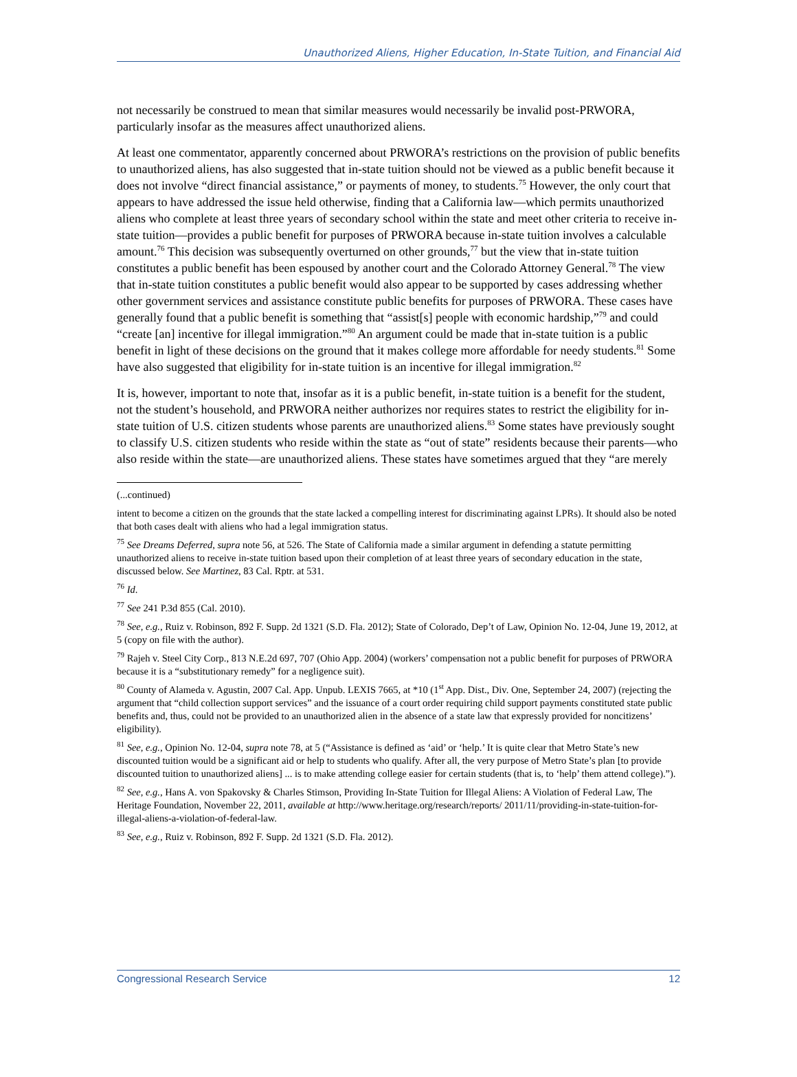Unauthorized Aliens, Higher Education, In-State Tuition, and Financial Aid
not necessarily be construed to mean that similar measures would necessarily be invalid post-PRWORA, particularly insofar as the measures affect unauthorized aliens.
At least one commentator, apparently concerned about PRWORA’s restrictions on the provision of public benefits to unauthorized aliens, has also suggested that in-state tuition should not be viewed as a public benefit because it does not involve “direct financial assistance,” or payments of money, to students.<sup>75</sup> However, the only court that appears to have addressed the issue held otherwise, finding that a California law—which permits unauthorized aliens who complete at least three years of secondary school within the state and meet other criteria to receive in-state tuition—provides a public benefit for purposes of PRWORA because in-state tuition involves a calculable amount.<sup>76</sup> This decision was subsequently overturned on other grounds,<sup>77</sup> but the view that in-state tuition constitutes a public benefit has been espoused by another court and the Colorado Attorney General.<sup>78</sup> The view that in-state tuition constitutes a public benefit would also appear to be supported by cases addressing whether other government services and assistance constitute public benefits for purposes of PRWORA. These cases have generally found that a public benefit is something that “assist[s] people with economic hardship,”<sup>79</sup> and could “create [an] incentive for illegal immigration.”<sup>80</sup> An argument could be made that in-state tuition is a public benefit in light of these decisions on the ground that it makes college more affordable for needy students.<sup>81</sup> Some have also suggested that eligibility for in-state tuition is an incentive for illegal immigration.<sup>82</sup>
It is, however, important to note that, insofar as it is a public benefit, in-state tuition is a benefit for the student, not the student’s household, and PRWORA neither authorizes nor requires states to restrict the eligibility for in-state tuition of U.S. citizen students whose parents are unauthorized aliens.<sup>83</sup> Some states have previously sought to classify U.S. citizen students who reside within the state as “out of state” residents because their parents—who also reside within the state—are unauthorized aliens. These states have sometimes argued that they “are merely
(...continued)
intent to become a citizen on the grounds that the state lacked a compelling interest for discriminating against LPRs). It should also be noted that both cases dealt with aliens who had a legal immigration status.
<sup>75</sup> See Dreams Deferred, supra note 56, at 526. The State of California made a similar argument in defending a statute permitting unauthorized aliens to receive in-state tuition based upon their completion of at least three years of secondary education in the state, discussed below. See Martinez, 83 Cal. Rptr. at 531.
<sup>76</sup> Id.
<sup>77</sup> See 241 P.3d 855 (Cal. 2010).
<sup>78</sup> See, e.g., Ruiz v. Robinson, 892 F. Supp. 2d 1321 (S.D. Fla. 2012); State of Colorado, Dep’t of Law, Opinion No. 12-04, June 19, 2012, at 5 (copy on file with the author).
<sup>79</sup> Rajeh v. Steel City Corp., 813 N.E.2d 697, 707 (Ohio App. 2004) (workers’ compensation not a public benefit for purposes of PRWORA because it is a “substitutionary remedy” for a negligence suit).
<sup>80</sup> County of Alameda v. Agustin, 2007 Cal. App. Unpub. LEXIS 7665, at *10 (1<sup>st</sup> App. Dist., Div. One, September 24, 2007) (rejecting the argument that “child collection support services” and the issuance of a court order requiring child support payments constituted state public benefits and, thus, could not be provided to an unauthorized alien in the absence of a state law that expressly provided for noncitizens’ eligibility).
<sup>81</sup> See, e.g., Opinion No. 12-04, supra note 78, at 5 (“Assistance is defined as ‘aid’ or ‘help.’ It is quite clear that Metro State’s new discounted tuition would be a significant aid or help to students who qualify. After all, the very purpose of Metro State’s plan [to provide discounted tuition to unauthorized aliens] ... is to make attending college easier for certain students (that is, to ‘help’ them attend college).”).
<sup>82</sup> See, e.g., Hans A. von Spakovsky & Charles Stimson, Providing In-State Tuition for Illegal Aliens: A Violation of Federal Law, The Heritage Foundation, November 22, 2011, available at http://www.heritage.org/research/reports/ 2011/11/providing-in-state-tuition-for-illegal-aliens-a-violation-of-federal-law.
<sup>83</sup> See, e.g., Ruiz v. Robinson, 892 F. Supp. 2d 1321 (S.D. Fla. 2012).
Congressional Research Service 12